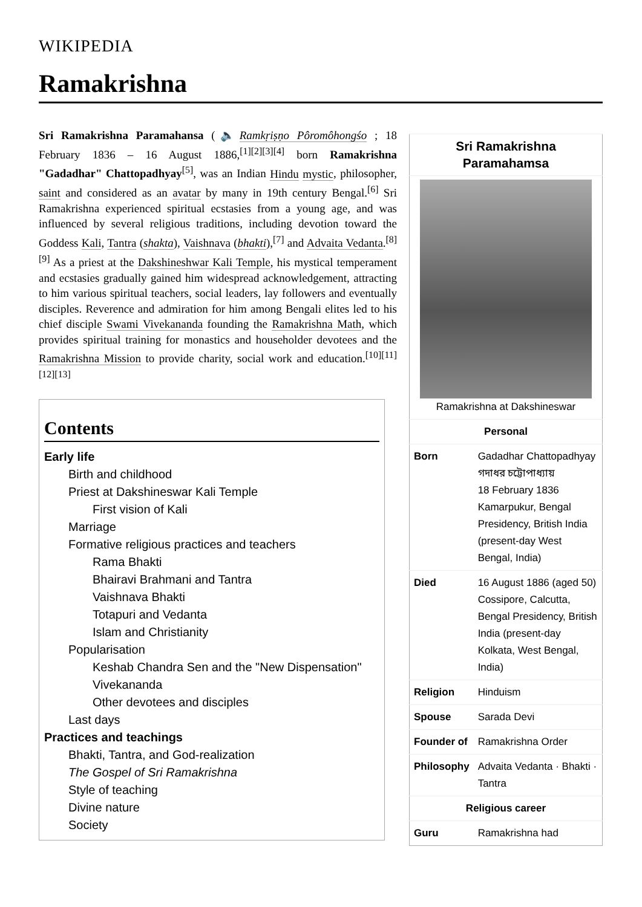WIKIPEDIA
Ramakrishna
Sri Ramakrishna Paramahansa (🔈Ramkṛiṣṇo Pôromôhongśo ; 18 February 1836 – 16 August 1886,<sup>[1][2][3][4]</sup> born Ramakrishna "Gadadhar" Chattopadhyay<sup>[5]</sup>, was an Indian Hindu mystic, philosopher, saint and considered as an avatar by many in 19th century Bengal.<sup>[6]</sup> Sri Ramakrishna experienced spiritual ecstasies from a young age, and was influenced by several religious traditions, including devotion toward the Goddess Kali, Tantra (shakta), Vaishnava (bhakti),<sup>[7]</sup> and Advaita Vedanta.<sup>[8][9]</sup> As a priest at the Dakshineshwar Kali Temple, his mystical temperament and ecstasies gradually gained him widespread acknowledgement, attracting to him various spiritual teachers, social leaders, lay followers and eventually disciples. Reverence and admiration for him among Bengali elites led to his chief disciple Swami Vivekananda founding the Ramakrishna Math, which provides spiritual training for monastics and householder devotees and the Ramakrishna Mission to provide charity, social work and education.<sup>[10][11][12][13]</sup>
Contents
Early life
Birth and childhood
Priest at Dakshineswar Kali Temple
First vision of Kali
Marriage
Formative religious practices and teachers
Rama Bhakti
Bhairavi Brahmani and Tantra
Vaishnava Bhakti
Totapuri and Vedanta
Islam and Christianity
Popularisation
Keshab Chandra Sen and the "New Dispensation"
Vivekananda
Other devotees and disciples
Last days
Practices and teachings
Bhakti, Tantra, and God-realization
The Gospel of Sri Ramakrishna
Style of teaching
Divine nature
Society
| Sri Ramakrishna Paramahamsa | |
| --- | --- |
| Ramakrishna at Dakshineswar | |
| Personal | |
| Born | Gadadhar Chattopadhyay গদাধর চট্টোপাধ্যায় 18 February 1836 Kamarpukur, Bengal Presidency, British India (present-day West Bengal, India) |
| Died | 16 August 1886 (aged 50) Cossipore, Calcutta, Bengal Presidency, British India (present-day Kolkata, West Bengal, India) |
| Religion | Hinduism |
| Spouse | Sarada Devi |
| Founder of | Ramakrishna Order |
| Philosophy | Advaita Vedanta · Bhakti · Tantra |
| Religious career | |
| Guru | Ramakrishna had |